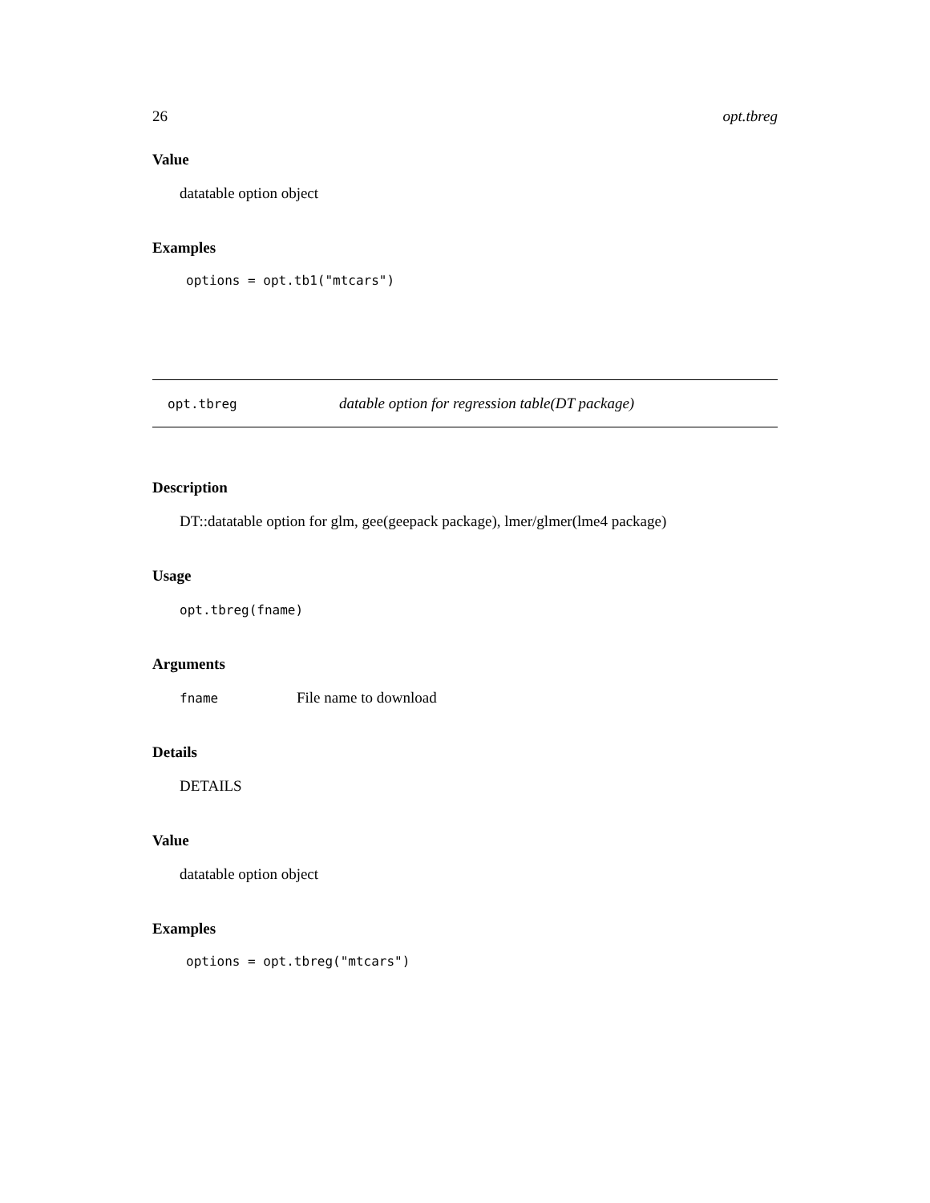26 opt.tbreg
Value
datatable option object
Examples
options = opt.tb1("mtcars")
opt.tbreg datable option for regression table(DT package)
Description
DT::datatable option for glm, gee(geepack package), lmer/glmer(lme4 package)
Usage
opt.tbreg(fname)
Arguments
fname File name to download
Details
DETAILS
Value
datatable option object
Examples
options = opt.tbreg("mtcars")